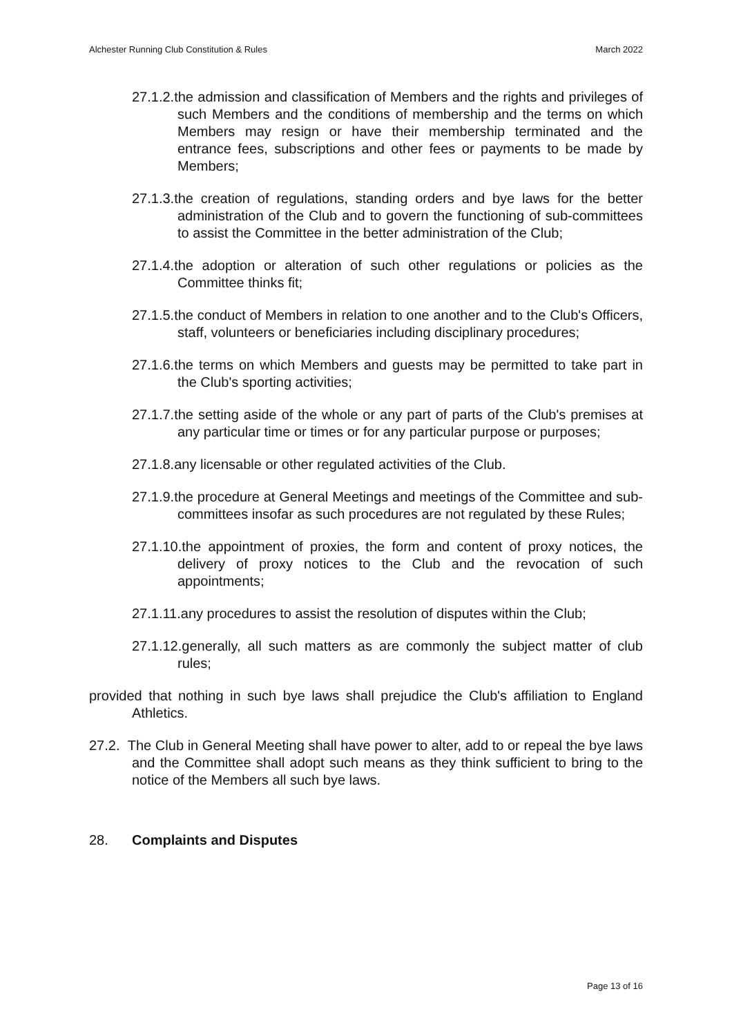Alchester Running Club Constitution & Rules March 2022
27.1.2.the admission and classification of Members and the rights and privileges of such Members and the conditions of membership and the terms on which Members may resign or have their membership terminated and the entrance fees, subscriptions and other fees or payments to be made by Members;
27.1.3.the creation of regulations, standing orders and bye laws for the better administration of the Club and to govern the functioning of sub-committees to assist the Committee in the better administration of the Club;
27.1.4.the adoption or alteration of such other regulations or policies as the Committee thinks fit;
27.1.5.the conduct of Members in relation to one another and to the Club's Officers, staff, volunteers or beneficiaries including disciplinary procedures;
27.1.6.the terms on which Members and guests may be permitted to take part in the Club's sporting activities;
27.1.7.the setting aside of the whole or any part of parts of the Club's premises at any particular time or times or for any particular purpose or purposes;
27.1.8.any licensable or other regulated activities of the Club.
27.1.9.the procedure at General Meetings and meetings of the Committee and sub-committees insofar as such procedures are not regulated by these Rules;
27.1.10.the appointment of proxies, the form and content of proxy notices, the delivery of proxy notices to the Club and the revocation of such appointments;
27.1.11.any procedures to assist the resolution of disputes within the Club;
27.1.12.generally, all such matters as are commonly the subject matter of club rules;
provided that nothing in such bye laws shall prejudice the Club's affiliation to England Athletics.
27.2. The Club in General Meeting shall have power to alter, add to or repeal the bye laws and the Committee shall adopt such means as they think sufficient to bring to the notice of the Members all such bye laws.
28. Complaints and Disputes
Page 13 of 16